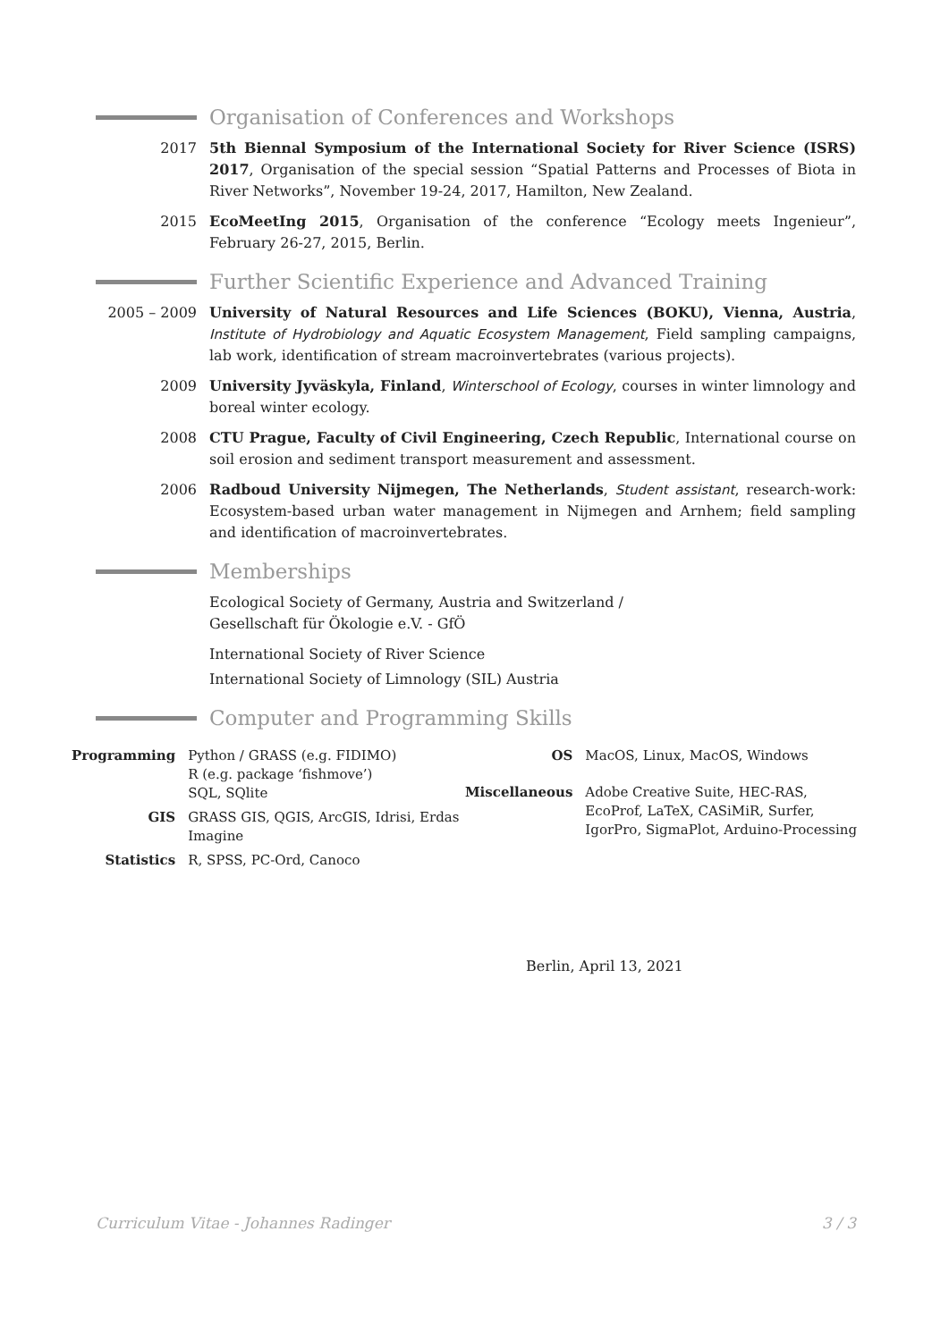Organisation of Conferences and Workshops
2017 5th Biennal Symposium of the International Society for River Science (ISRS) 2017, Organisation of the special session “Spatial Patterns and Processes of Biota in River Networks”, November 19-24, 2017, Hamilton, New Zealand.
2015 EcoMeetIng 2015, Organisation of the conference “Ecology meets Ingenieur”, February 26-27, 2015, Berlin.
Further Scientific Experience and Advanced Training
2005 – 2009 University of Natural Resources and Life Sciences (BOKU), Vienna, Austria, Institute of Hydrobiology and Aquatic Ecosystem Management, Field sampling campaigns, lab work, identification of stream macroinvertebrates (various projects).
2009 University Jyväskyla, Finland, Winterschool of Ecology, courses in winter limnology and boreal winter ecology.
2008 CTU Prague, Faculty of Civil Engineering, Czech Republic, International course on soil erosion and sediment transport measurement and assessment.
2006 Radboud University Nijmegen, The Netherlands, Student assistant, research-work: Ecosystem-based urban water management in Nijmegen and Arnhem; field sampling and identification of macroinvertebrates.
Memberships
Ecological Society of Germany, Austria and Switzerland /
Gesellschaft für Ökologie e.V. - GfÖ
International Society of River Science
International Society of Limnology (SIL) Austria
Computer and Programming Skills
| Programming | Python / GRASS (e.g. FIDIMO) R (e.g. package ‘fishmove’) SQL, SQlite |
| GIS | GRASS GIS, QGIS, ArcGIS, Idrisi, Erdas Imagine |
| Statistics | R, SPSS, PC-Ord, Canoco |
| OS | MacOS, Linux, MacOS, Windows |
| Miscellaneous | Adobe Creative Suite, HEC-RAS, EcoProf, LaTeX, CASiMiR, Surfer, IgorPro, SigmaPlot, Arduino-Processing |
Berlin, April 13, 2021
Curriculum Vitae - Johannes Radinger 3 / 3